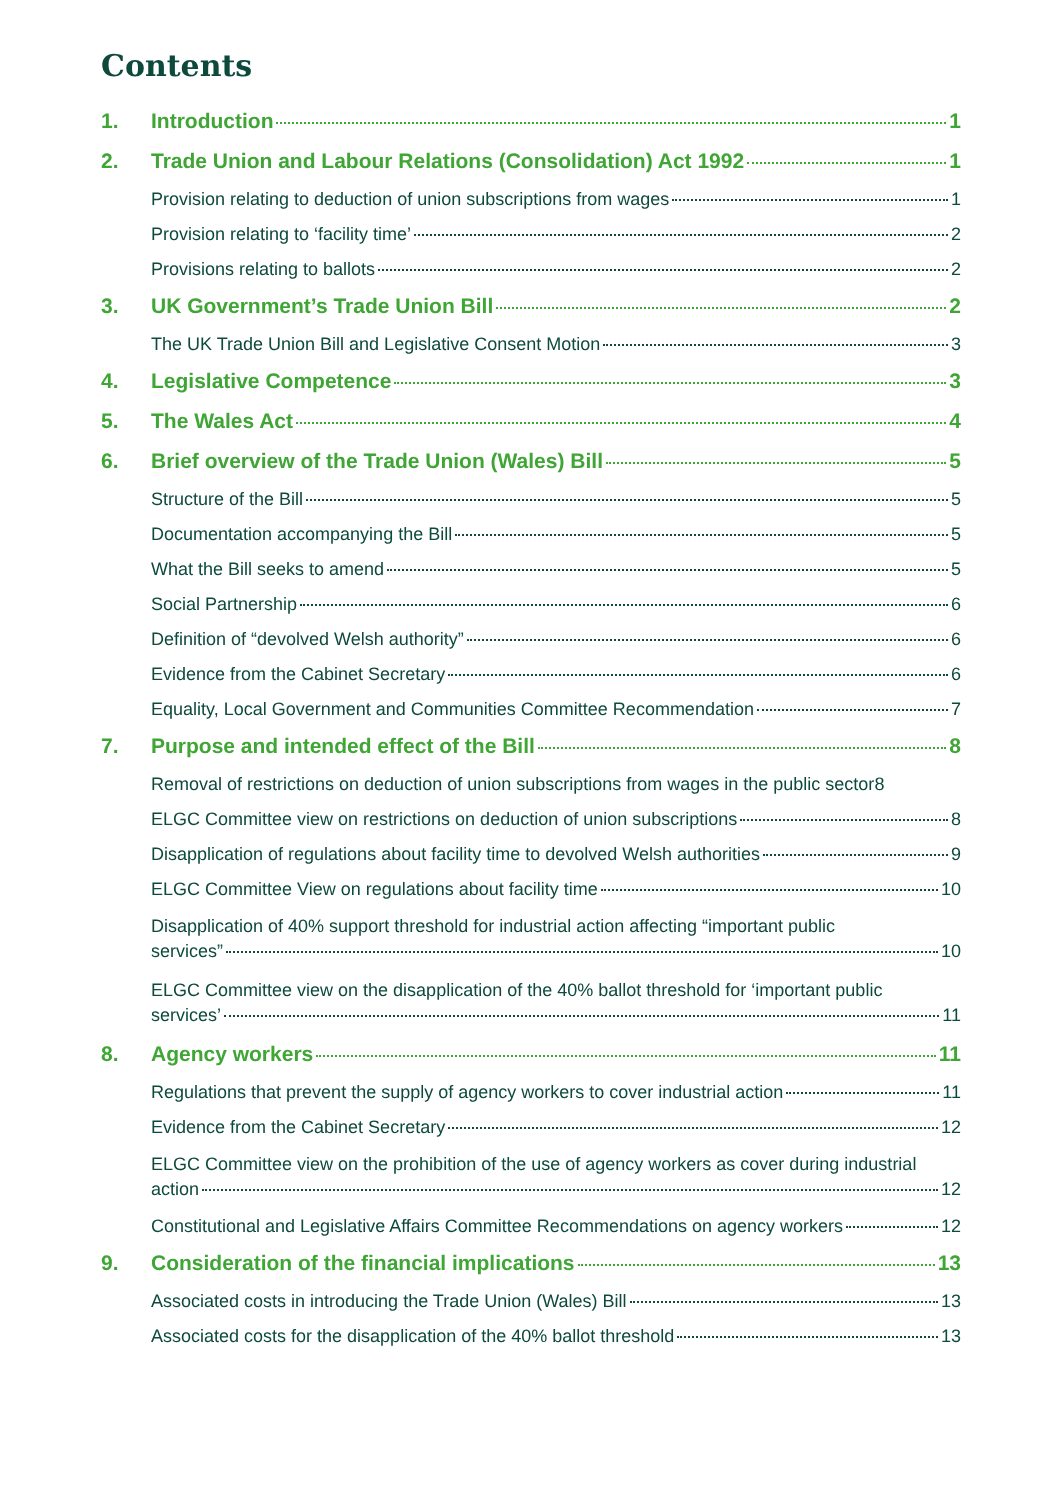Contents
1. Introduction 1
2. Trade Union and Labour Relations (Consolidation) Act 1992 1
Provision relating to deduction of union subscriptions from wages 1
Provision relating to ‘facility time’ 2
Provisions relating to ballots 2
3. UK Government’s Trade Union Bill 2
The UK Trade Union Bill and Legislative Consent Motion 3
4. Legislative Competence 3
5. The Wales Act 4
6. Brief overview of the Trade Union (Wales) Bill 5
Structure of the Bill 5
Documentation accompanying the Bill 5
What the Bill seeks to amend 5
Social Partnership 6
Definition of “devolved Welsh authority” 6
Evidence from the Cabinet Secretary 6
Equality, Local Government and Communities Committee Recommendation 7
7. Purpose and intended effect of the Bill 8
Removal of restrictions on deduction of union subscriptions from wages in the public sector 8
ELGC Committee view on restrictions on deduction of union subscriptions 8
Disapplication of regulations about facility time to devolved Welsh authorities 9
ELGC Committee View on regulations about facility time 10
Disapplication of 40% support threshold for industrial action affecting “important public
services” 10
ELGC Committee view on the disapplication of the 40% ballot threshold for ‘important public
services’ 11
8. Agency workers 11
Regulations that prevent the supply of agency workers to cover industrial action 11
Evidence from the Cabinet Secretary 12
ELGC Committee view on the prohibition of the use of agency workers as cover during industrial
action 12
Constitutional and Legislative Affairs Committee Recommendations on agency workers 12
9. Consideration of the financial implications 13
Associated costs in introducing the Trade Union (Wales) Bill 13
Associated costs for the disapplication of the 40% ballot threshold 13